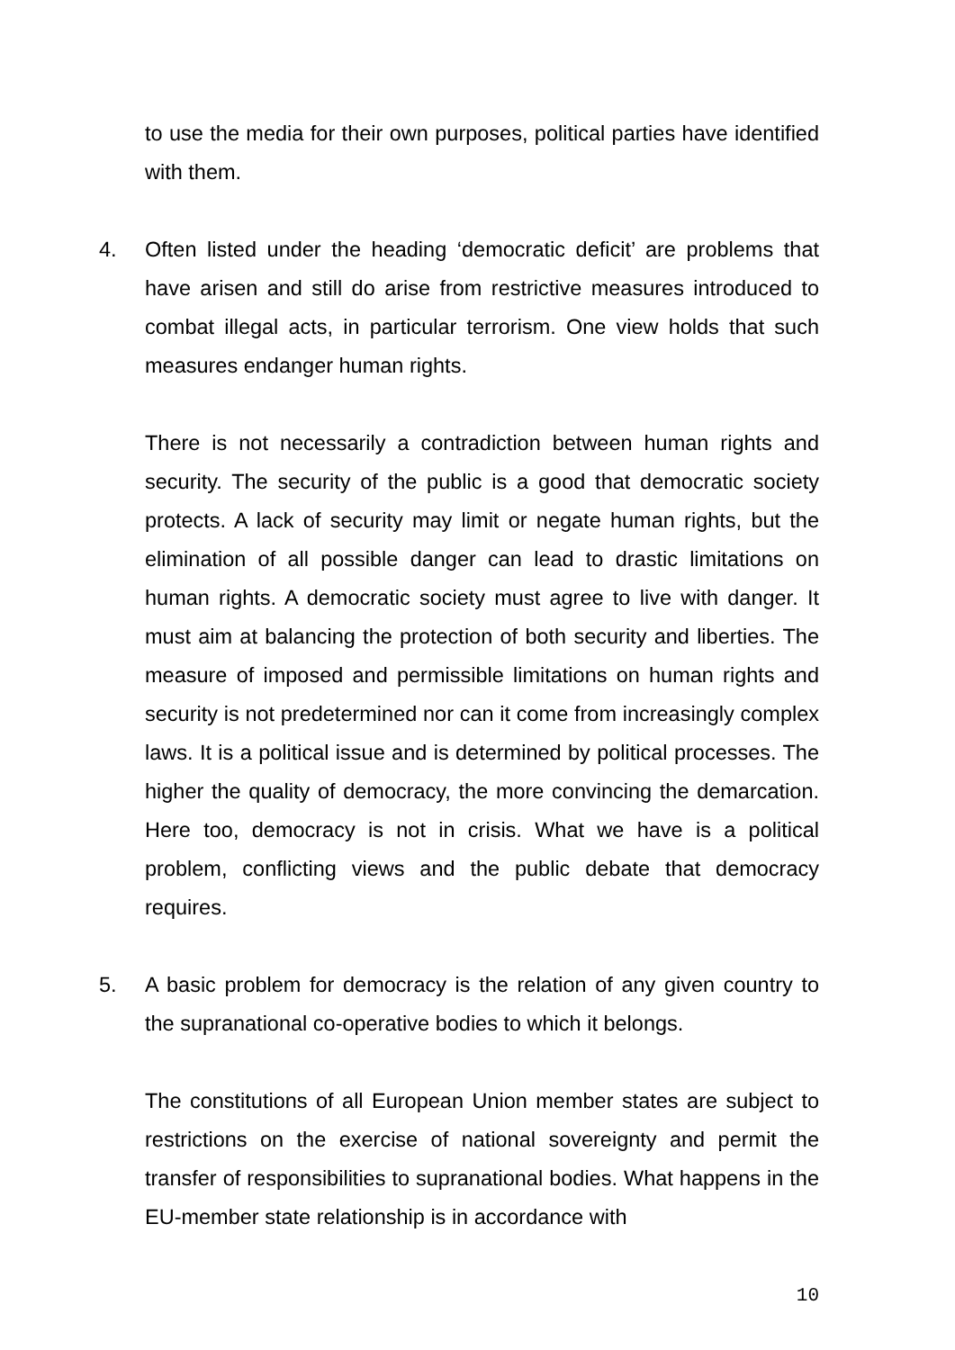to use the media for their own purposes, political parties have identified with them.
4. Often listed under the heading ‘democratic deficit’ are problems that have arisen and still do arise from restrictive measures introduced to combat illegal acts, in particular terrorism. One view holds that such measures endanger human rights.
There is not necessarily a contradiction between human rights and security. The security of the public is a good that democratic society protects. A lack of security may limit or negate human rights, but the elimination of all possible danger can lead to drastic limitations on human rights. A democratic society must agree to live with danger. It must aim at balancing the protection of both security and liberties. The measure of imposed and permissible limitations on human rights and security is not predetermined nor can it come from increasingly complex laws. It is a political issue and is determined by political processes. The higher the quality of democracy, the more convincing the demarcation. Here too, democracy is not in crisis. What we have is a political problem, conflicting views and the public debate that democracy requires.
5. A basic problem for democracy is the relation of any given country to the supranational co-operative bodies to which it belongs.
The constitutions of all European Union member states are subject to restrictions on the exercise of national sovereignty and permit the transfer of responsibilities to supranational bodies. What happens in the EU-member state relationship is in accordance with
10